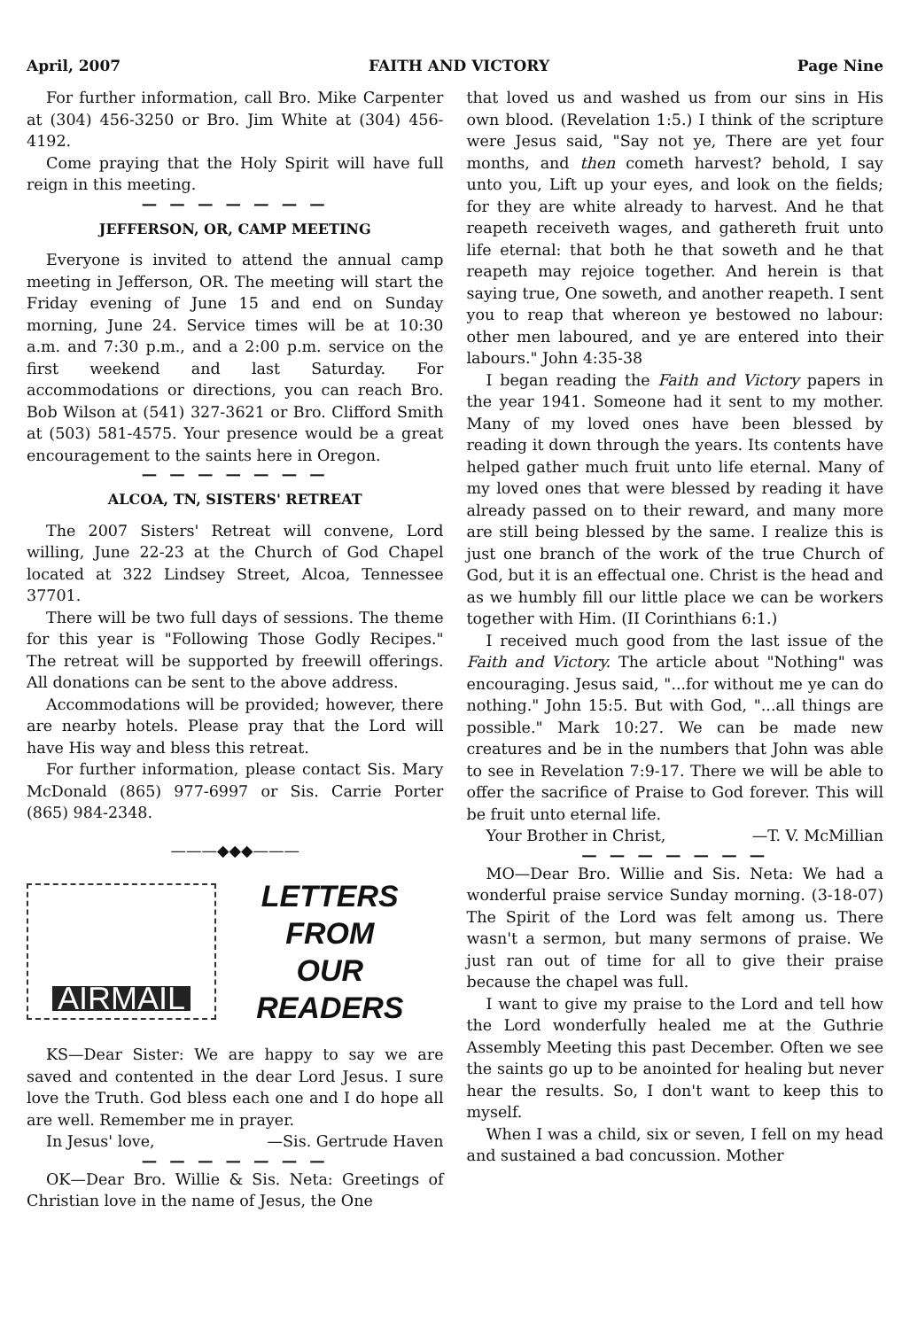April, 2007 FAITH AND VICTORY Page Nine
For further information, call Bro. Mike Carpenter at (304) 456-3250 or Bro. Jim White at (304) 456-4192.
Come praying that the Holy Spirit will have full reign in this meeting.
— — — — — — —
JEFFERSON, OR, CAMP MEETING
Everyone is invited to attend the annual camp meeting in Jefferson, OR. The meeting will start the Friday evening of June 15 and end on Sunday morning, June 24. Service times will be at 10:30 a.m. and 7:30 p.m., and a 2:00 p.m. service on the first weekend and last Saturday. For accommodations or directions, you can reach Bro. Bob Wilson at (541) 327-3621 or Bro. Clifford Smith at (503) 581-4575. Your presence would be a great encouragement to the saints here in Oregon.
— — — — — — —
ALCOA, TN, SISTERS' RETREAT
The 2007 Sisters' Retreat will convene, Lord willing, June 22-23 at the Church of God Chapel located at 322 Lindsey Street, Alcoa, Tennessee 37701.
There will be two full days of sessions. The theme for this year is "Following Those Godly Recipes." The retreat will be supported by freewill offerings. All donations can be sent to the above address.
Accommodations will be provided; however, there are nearby hotels. Please pray that the Lord will have His way and bless this retreat.
For further information, please contact Sis. Mary McDonald (865) 977-6997 or Sis. Carrie Porter (865) 984-2348.
———◆◆◆———
AIRMAIL
LETTERS
FROM
OUR
READERS
KS—Dear Sister: We are happy to say we are saved and contented in the dear Lord Jesus. I sure love the Truth. God bless each one and I do hope all are well. Remember me in prayer.
In Jesus' love, —Sis. Gertrude Haven
— — — — — — —
OK—Dear Bro. Willie & Sis. Neta: Greetings of Christian love in the name of Jesus, the One
that loved us and washed us from our sins in His own blood. (Revelation 1:5.) I think of the scripture were Jesus said, "Say not ye, There are yet four months, and then cometh harvest? behold, I say unto you, Lift up your eyes, and look on the fields; for they are white already to harvest. And he that reapeth receiveth wages, and gathereth fruit unto life eternal: that both he that soweth and he that reapeth may rejoice together. And herein is that saying true, One soweth, and another reapeth. I sent you to reap that whereon ye bestowed no labour: other men laboured, and ye are entered into their labours." John 4:35-38
I began reading the Faith and Victory papers in the year 1941. Someone had it sent to my mother. Many of my loved ones have been blessed by reading it down through the years. Its contents have helped gather much fruit unto life eternal. Many of my loved ones that were blessed by reading it have already passed on to their reward, and many more are still being blessed by the same. I realize this is just one branch of the work of the true Church of God, but it is an effectual one. Christ is the head and as we humbly fill our little place we can be workers together with Him. (II Corinthians 6:1.)
I received much good from the last issue of the Faith and Victory. The article about "Nothing" was encouraging. Jesus said, "...for without me ye can do nothing." John 15:5. But with God, "...all things are possible." Mark 10:27. We can be made new creatures and be in the numbers that John was able to see in Revelation 7:9-17. There we will be able to offer the sacrifice of Praise to God forever. This will be fruit unto eternal life.
Your Brother in Christ, —T. V. McMillian
— — — — — — —
MO—Dear Bro. Willie and Sis. Neta: We had a wonderful praise service Sunday morning. (3-18-07) The Spirit of the Lord was felt among us. There wasn't a sermon, but many sermons of praise. We just ran out of time for all to give their praise because the chapel was full.
I want to give my praise to the Lord and tell how the Lord wonderfully healed me at the Guthrie Assembly Meeting this past December. Often we see the saints go up to be anointed for healing but never hear the results. So, I don't want to keep this to myself.
When I was a child, six or seven, I fell on my head and sustained a bad concussion. Mother